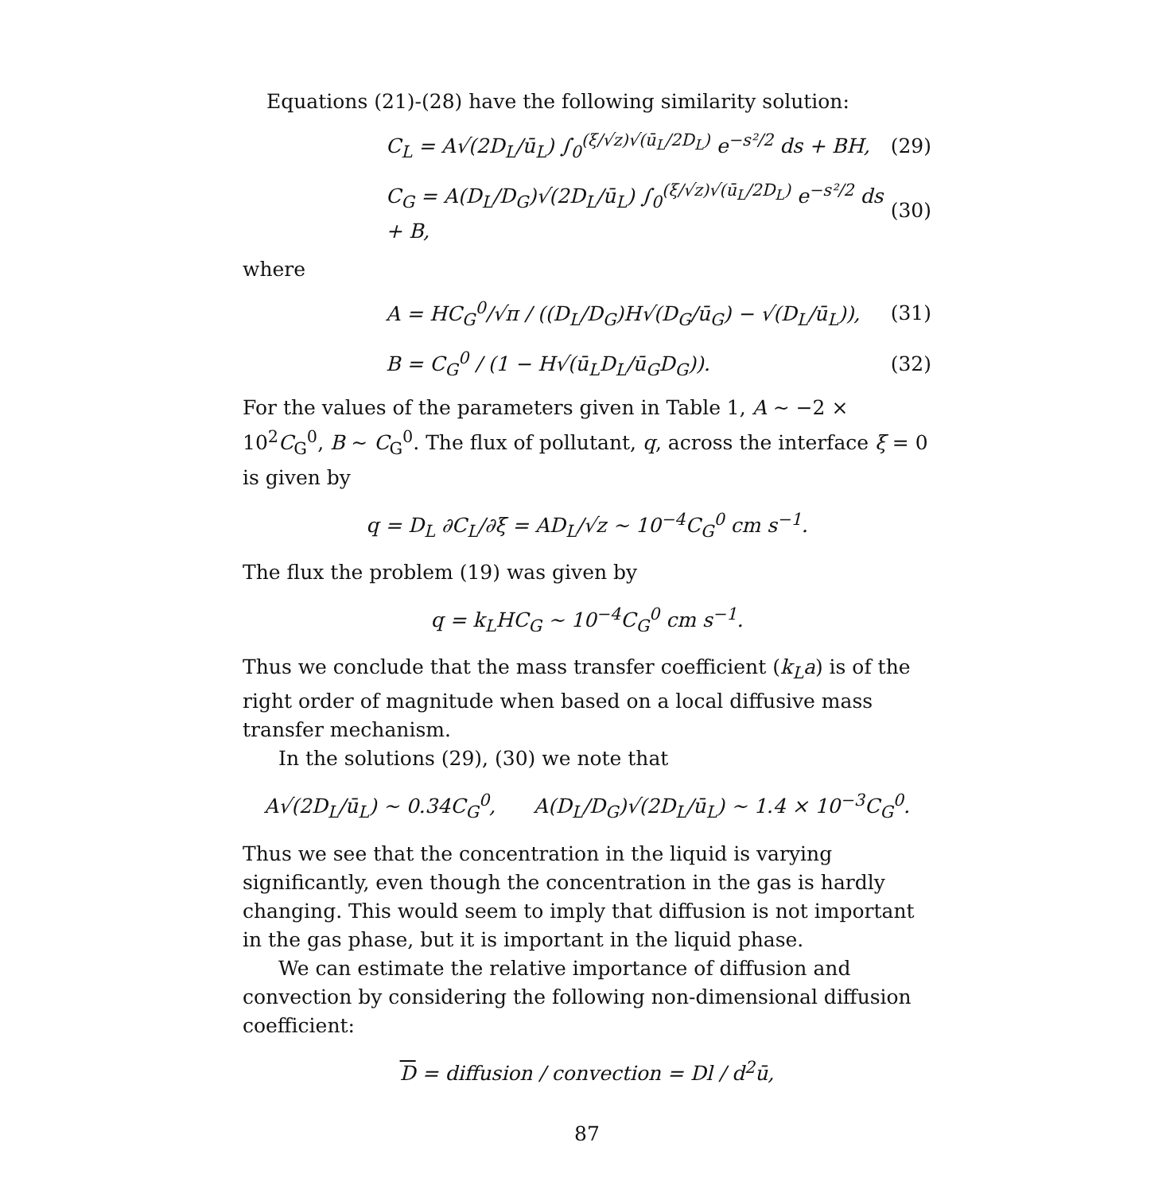Equations (21)-(28) have the following similarity solution:
C<sub>L</sub> = A√(2D<sub>L</sub>/ū<sub>L</sub>) ∫<sub>0</sub><sup>(ξ/√z)√(ū<sub>L</sub>/2D<sub>L</sub>)</sup> e<sup>−s²/2</sup> ds + BH, (29)
C<sub>G</sub> = A(D<sub>L</sub>/D<sub>G</sub>)√(2D<sub>L</sub>/ū<sub>L</sub>) ∫<sub>0</sub><sup>(ξ/√z)√(ū<sub>L</sub>/2D<sub>L</sub>)</sup> e<sup>−s²/2</sup> ds + B, (30)
where
A = HC<sub>G</sub><sup>0</sup>/√π / ((D<sub>L</sub>/D<sub>G</sub>)H√(D<sub>G</sub>/ū<sub>G</sub>) − √(D<sub>L</sub>/ū<sub>L</sub>)), (31)
B = C<sub>G</sub><sup>0</sup> / (1 − H√(ū<sub>L</sub>D<sub>L</sub>/ū<sub>G</sub>D<sub>G</sub>)). (32)
For the values of the parameters given in Table 1, A ∼ −2 × 10<sup>2</sup>C<sub>G</sub><sup>0</sup>, B ∼ C<sub>G</sub><sup>0</sup>. The flux of pollutant, q, across the interface ξ = 0 is given by
q = D<sub>L</sub> ∂C<sub>L</sub>/∂ξ = AD<sub>L</sub>/√z ∼ 10<sup>−4</sup>C<sub>G</sub><sup>0</sup> cm s<sup>−1</sup>.
The flux the problem (19) was given by
q = k<sub>L</sub>HC<sub>G</sub> ∼ 10<sup>−4</sup>C<sub>G</sub><sup>0</sup> cm s<sup>−1</sup>.
Thus we conclude that the mass transfer coefficient (k<sub>L</sub>a) is of the right order of magnitude when based on a local diffusive mass transfer mechanism.
In the solutions (29), (30) we note that
A√(2D<sub>L</sub>/ū<sub>L</sub>) ∼ 0.34C<sub>G</sub><sup>0</sup>, A(D<sub>L</sub>/D<sub>G</sub>)√(2D<sub>L</sub>/ū<sub>L</sub>) ∼ 1.4 × 10<sup>−3</sup>C<sub>G</sub><sup>0</sup>.
Thus we see that the concentration in the liquid is varying significantly, even though the concentration in the gas is hardly changing. This would seem to imply that diffusion is not important in the gas phase, but it is important in the liquid phase.
We can estimate the relative importance of diffusion and convection by considering the following non-dimensional diffusion coefficient:
D = diffusion / convection = Dl / d<sup>2</sup>ū,
87